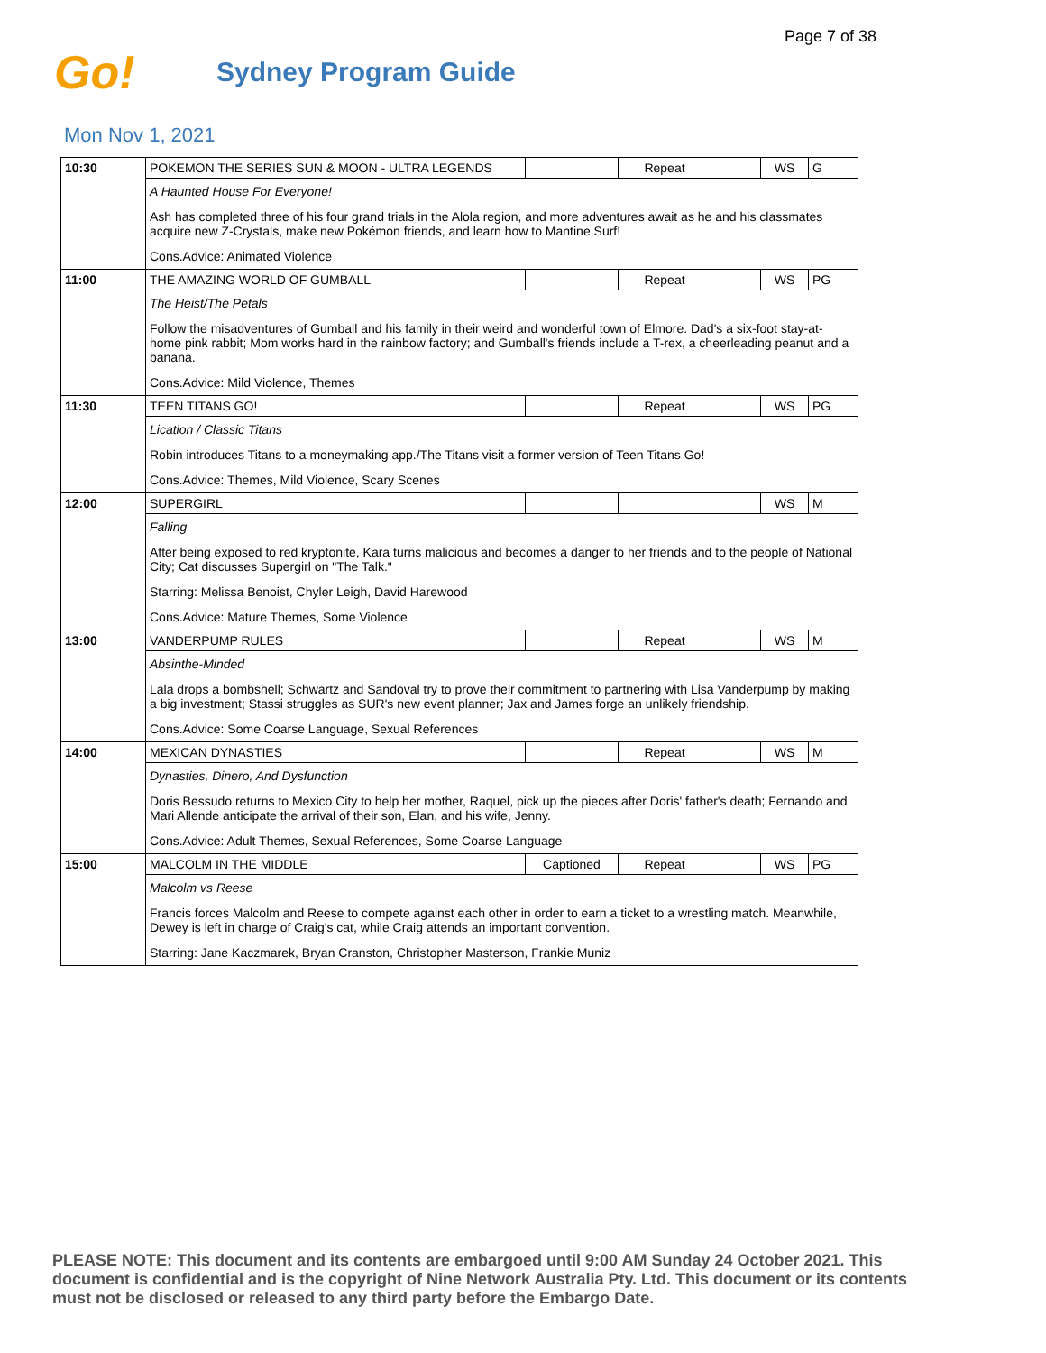Page 7 of 38
Go!
Sydney Program Guide
Mon Nov 1, 2021
| 10:30 | POKEMON THE SERIES SUN & MOON - ULTRA LEGENDS | | Repeat | | WS | G |
| | A Haunted House For Everyone! | | | | | |
| | Ash has completed three of his four grand trials in the Alola region, and more adventures await as he and his classmates acquire new Z-Crystals, make new Pokémon friends, and learn how to Mantine Surf! | | | | | |
| | Cons.Advice: Animated Violence | | | | | |
| 11:00 | THE AMAZING WORLD OF GUMBALL | | Repeat | | WS | PG |
| | The Heist/The Petals | | | | | |
| | Follow the misadventures of Gumball and his family in their weird and wonderful town of Elmore. Dad's a six-foot stay-at-home pink rabbit; Mom works hard in the rainbow factory; and Gumball's friends include a T-rex, a cheerleading peanut and a banana. | | | | | |
| | Cons.Advice: Mild Violence, Themes | | | | | |
| 11:30 | TEEN TITANS GO! | | Repeat | | WS | PG |
| | Lication / Classic Titans | | | | | |
| | Robin introduces Titans to a moneymaking app./The Titans visit a former version of Teen Titans Go! | | | | | |
| | Cons.Advice: Themes, Mild Violence, Scary Scenes | | | | | |
| 12:00 | SUPERGIRL | | | | WS | M |
| | Falling | | | | | |
| | After being exposed to red kryptonite, Kara turns malicious and becomes a danger to her friends and to the people of National City; Cat discusses Supergirl on "The Talk." | | | | | |
| | Starring: Melissa Benoist, Chyler Leigh, David Harewood | | | | | |
| | Cons.Advice: Mature Themes, Some Violence | | | | | |
| 13:00 | VANDERPUMP RULES | | Repeat | | WS | M |
| | Absinthe-Minded | | | | | |
| | Lala drops a bombshell; Schwartz and Sandoval try to prove their commitment to partnering with Lisa Vanderpump by making a big investment; Stassi struggles as SUR's new event planner; Jax and James forge an unlikely friendship. | | | | | |
| | Cons.Advice: Some Coarse Language, Sexual References | | | | | |
| 14:00 | MEXICAN DYNASTIES | | Repeat | | WS | M |
| | Dynasties, Dinero, And Dysfunction | | | | | |
| | Doris Bessudo returns to Mexico City to help her mother, Raquel, pick up the pieces after Doris' father's death; Fernando and Mari Allende anticipate the arrival of their son, Elan, and his wife, Jenny. | | | | | |
| | Cons.Advice: Adult Themes, Sexual References, Some Coarse Language | | | | | |
| 15:00 | MALCOLM IN THE MIDDLE | Captioned | Repeat | | WS | PG |
| | Malcolm vs Reese | | | | | |
| | Francis forces Malcolm and Reese to compete against each other in order to earn a ticket to a wrestling match. Meanwhile, Dewey is left in charge of Craig's cat, while Craig attends an important convention. | | | | | |
| | Starring: Jane Kaczmarek, Bryan Cranston, Christopher Masterson, Frankie Muniz | | | | | |
PLEASE NOTE: This document and its contents are embargoed until 9:00 AM Sunday 24 October 2021. This document is confidential and is the copyright of Nine Network Australia Pty. Ltd. This document or its contents must not be disclosed or released to any third party before the Embargo Date.